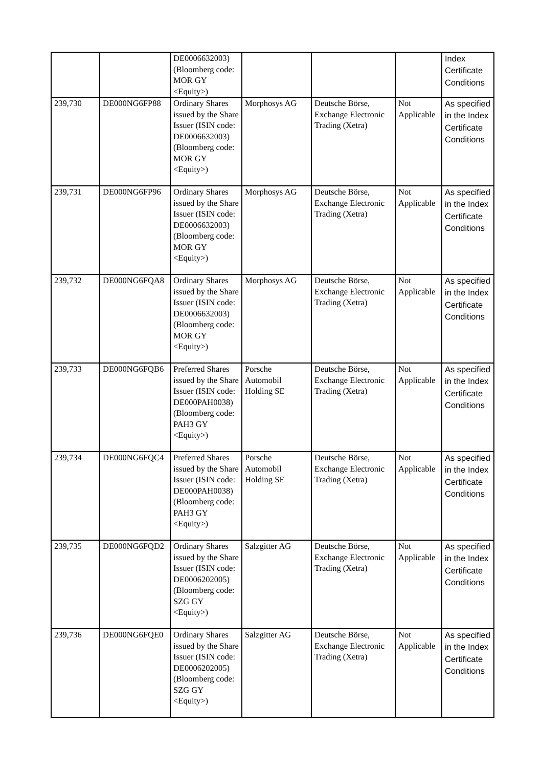| | | DE0006632003) (Bloomberg code: MOR GY <Equity>) | | | | Index Certificate Conditions |
| 239,730 | DE000NG6FP88 | Ordinary Shares issued by the Share Issuer (ISIN code: DE0006632003) (Bloomberg code: MOR GY <Equity>) | Morphosys AG | Deutsche Börse, Exchange Electronic Trading (Xetra) | Not Applicable | As specified in the Index Certificate Conditions |
| 239,731 | DE000NG6FP96 | Ordinary Shares issued by the Share Issuer (ISIN code: DE0006632003) (Bloomberg code: MOR GY <Equity>) | Morphosys AG | Deutsche Börse, Exchange Electronic Trading (Xetra) | Not Applicable | As specified in the Index Certificate Conditions |
| 239,732 | DE000NG6FQA8 | Ordinary Shares issued by the Share Issuer (ISIN code: DE0006632003) (Bloomberg code: MOR GY <Equity>) | Morphosys AG | Deutsche Börse, Exchange Electronic Trading (Xetra) | Not Applicable | As specified in the Index Certificate Conditions |
| 239,733 | DE000NG6FQB6 | Preferred Shares issued by the Share Issuer (ISIN code: DE000PAH0038) (Bloomberg code: PAH3 GY <Equity>) | Porsche Automobil Holding SE | Deutsche Börse, Exchange Electronic Trading (Xetra) | Not Applicable | As specified in the Index Certificate Conditions |
| 239,734 | DE000NG6FQC4 | Preferred Shares issued by the Share Issuer (ISIN code: DE000PAH0038) (Bloomberg code: PAH3 GY <Equity>) | Porsche Automobil Holding SE | Deutsche Börse, Exchange Electronic Trading (Xetra) | Not Applicable | As specified in the Index Certificate Conditions |
| 239,735 | DE000NG6FQD2 | Ordinary Shares issued by the Share Issuer (ISIN code: DE0006202005) (Bloomberg code: SZG GY <Equity>) | Salzgitter AG | Deutsche Börse, Exchange Electronic Trading (Xetra) | Not Applicable | As specified in the Index Certificate Conditions |
| 239,736 | DE000NG6FQE0 | Ordinary Shares issued by the Share Issuer (ISIN code: DE0006202005) (Bloomberg code: SZG GY <Equity>) | Salzgitter AG | Deutsche Börse, Exchange Electronic Trading (Xetra) | Not Applicable | As specified in the Index Certificate Conditions |